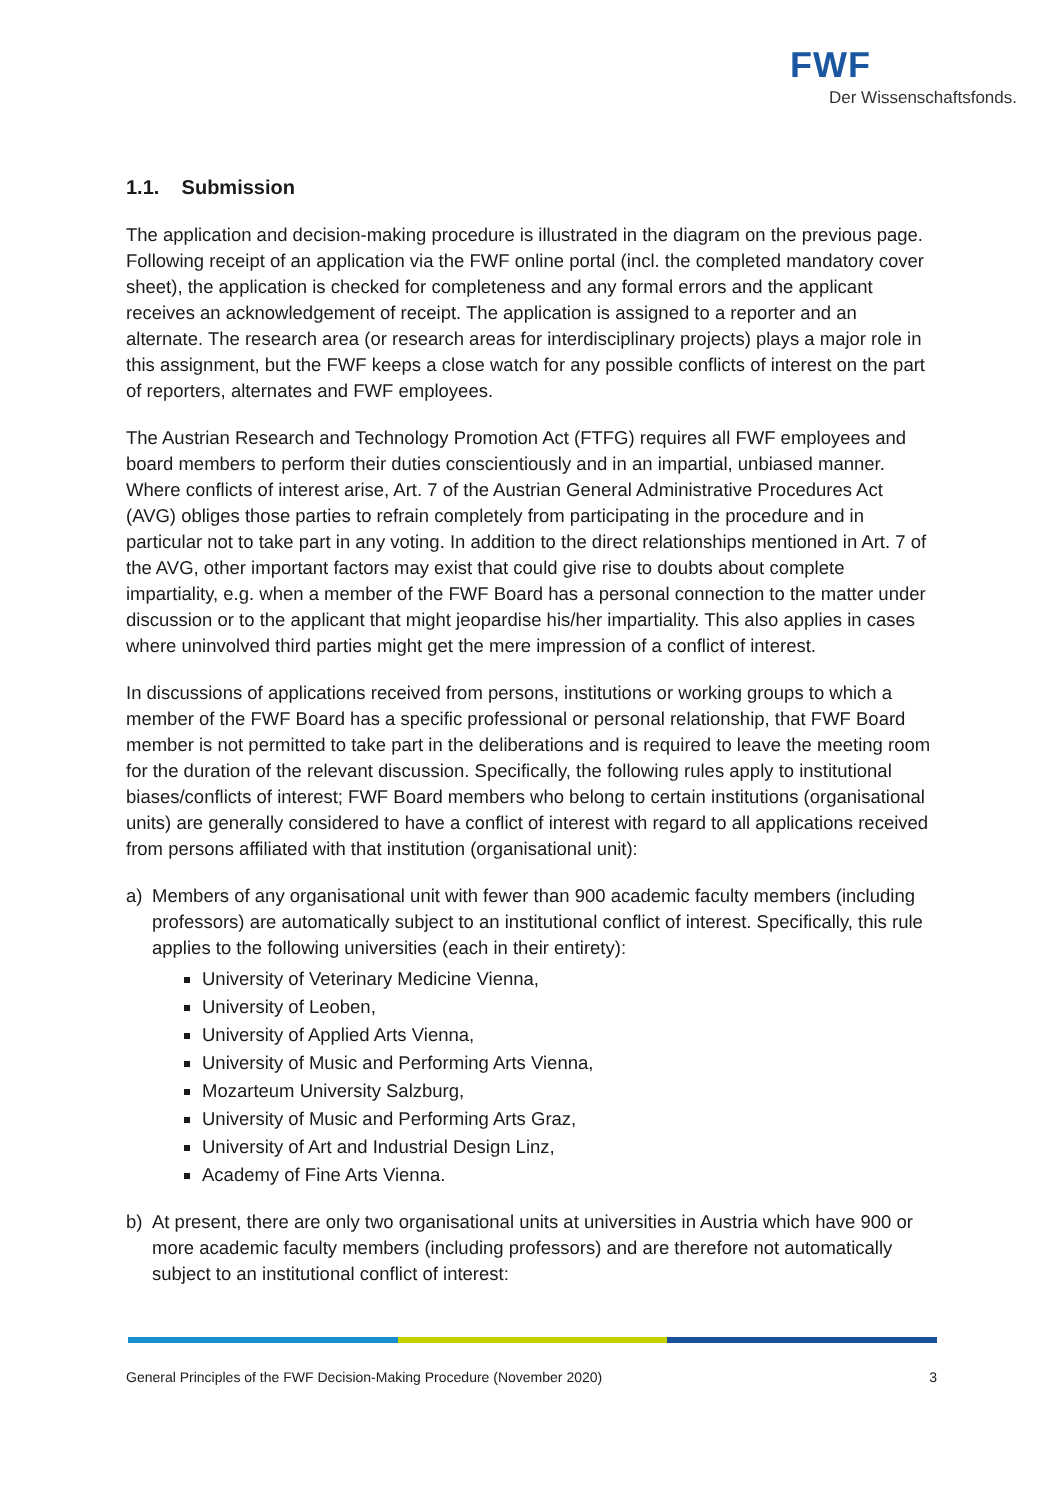FWF
Der Wissenschaftsfonds.
1.1. Submission
The application and decision-making procedure is illustrated in the diagram on the previous page. Following receipt of an application via the FWF online portal (incl. the completed mandatory cover sheet), the application is checked for completeness and any formal errors and the applicant receives an acknowledgement of receipt. The application is assigned to a reporter and an alternate. The research area (or research areas for interdisciplinary projects) plays a major role in this assignment, but the FWF keeps a close watch for any possible conflicts of interest on the part of reporters, alternates and FWF employees.
The Austrian Research and Technology Promotion Act (FTFG) requires all FWF employees and board members to perform their duties conscientiously and in an impartial, unbiased manner. Where conflicts of interest arise, Art. 7 of the Austrian General Administrative Procedures Act (AVG) obliges those parties to refrain completely from participating in the procedure and in particular not to take part in any voting. In addition to the direct relationships mentioned in Art. 7 of the AVG, other important factors may exist that could give rise to doubts about complete impartiality, e.g. when a member of the FWF Board has a personal connection to the matter under discussion or to the applicant that might jeopardise his/her impartiality. This also applies in cases where uninvolved third parties might get the mere impression of a conflict of interest.
In discussions of applications received from persons, institutions or working groups to which a member of the FWF Board has a specific professional or personal relationship, that FWF Board member is not permitted to take part in the deliberations and is required to leave the meeting room for the duration of the relevant discussion. Specifically, the following rules apply to institutional biases/conflicts of interest; FWF Board members who belong to certain institutions (organisational units) are generally considered to have a conflict of interest with regard to all applications received from persons affiliated with that institution (organisational unit):
a) Members of any organisational unit with fewer than 900 academic faculty members (including professors) are automatically subject to an institutional conflict of interest. Specifically, this rule applies to the following universities (each in their entirety):
University of Veterinary Medicine Vienna,
University of Leoben,
University of Applied Arts Vienna,
University of Music and Performing Arts Vienna,
Mozarteum University Salzburg,
University of Music and Performing Arts Graz,
University of Art and Industrial Design Linz,
Academy of Fine Arts Vienna.
b) At present, there are only two organisational units at universities in Austria which have 900 or more academic faculty members (including professors) and are therefore not automatically subject to an institutional conflict of interest:
General Principles of the FWF Decision-Making Procedure (November 2020) 3